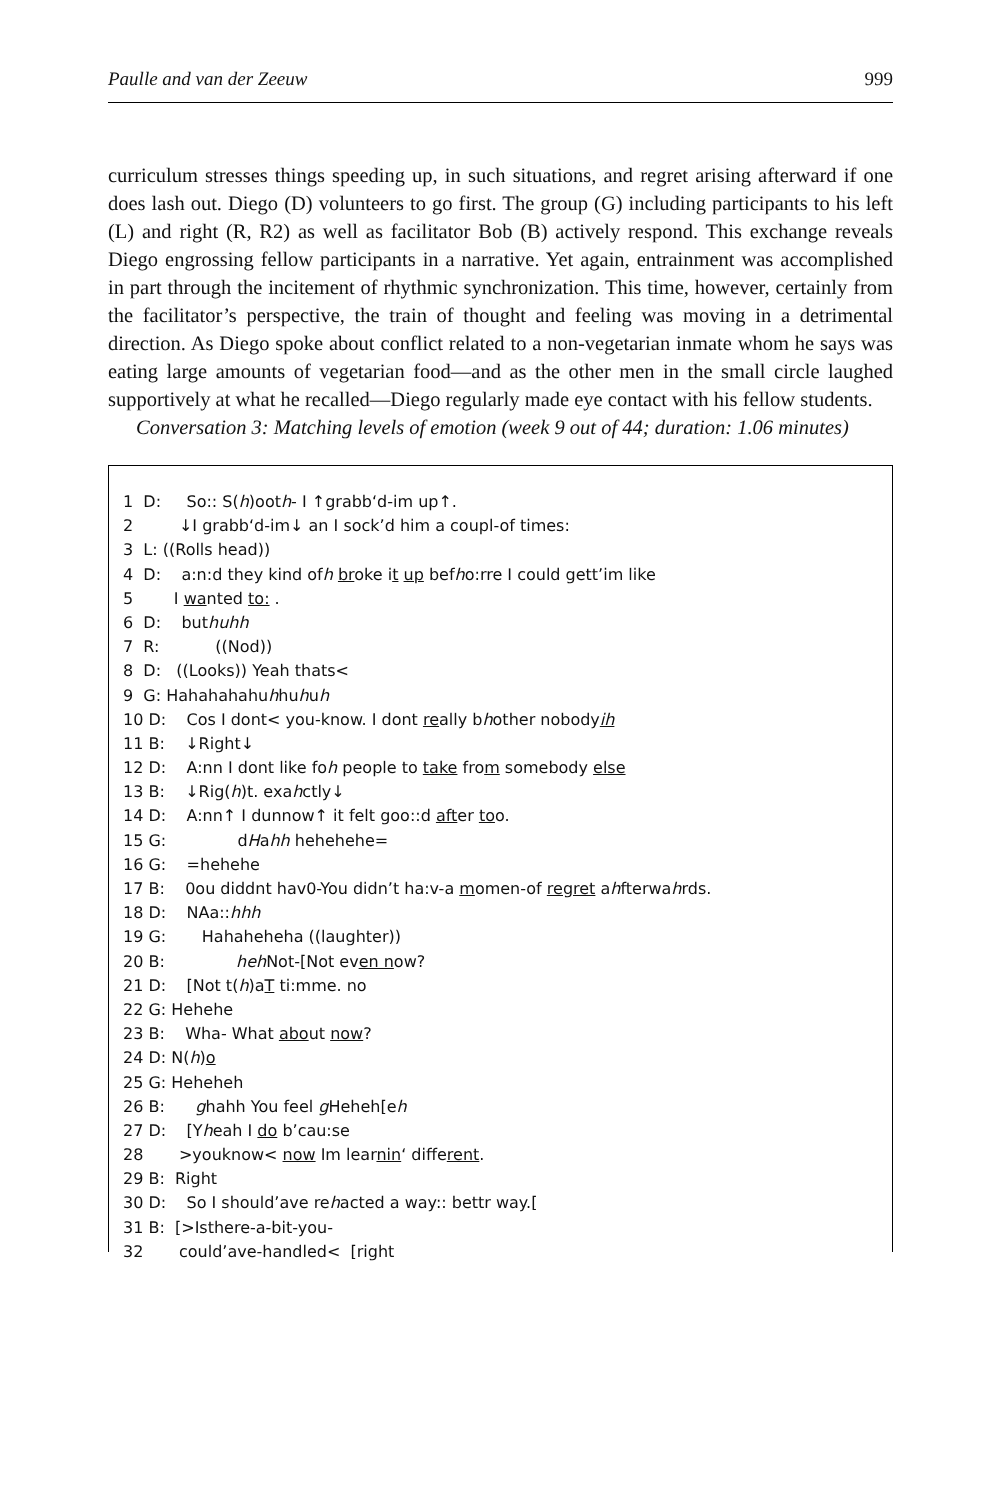Paulle and van der Zeeuw 999
curriculum stresses things speeding up, in such situations, and regret arising afterward if one does lash out. Diego (D) volunteers to go first. The group (G) including participants to his left (L) and right (R, R2) as well as facilitator Bob (B) actively respond. This exchange reveals Diego engrossing fellow participants in a narrative. Yet again, entrainment was accomplished in part through the incitement of rhythmic synchronization. This time, however, certainly from the facilitator’s perspective, the train of thought and feeling was moving in a detrimental direction. As Diego spoke about conflict related to a non-vegetarian inmate whom he says was eating large amounts of vegetarian food—and as the other men in the small circle laughed supportively at what he recalled—Diego regularly made eye contact with his fellow students.
Conversation 3: Matching levels of emotion (week 9 out of 44; duration: 1.06 minutes)
1 D: So:: S(h)ooth- I ↑grabb‘d-im up↑.
2 ↓I grabb‘d-im↓ an I sock’d him a coupl-of times:
3 L: ((Rolls head))
4 D: a:n:d they kind ofh broke it up befho:rre I could gett’im like
5 I wanted to: .
6 D: buthuhh
7 R: ((Nod))
8 D: ((Looks)) Yeah thats<
9 G: Hahahahahuhhuhuh
10 D: Cos I dont< you-know. I dont really bhother nobodyih
11 B: ↓Right↓
12 D: A:nn I dont like foh people to take from somebody else
13 B: ↓Rig(h)t. exahctly↓
14 D: A:nn↑ I dunnow↑ it felt goo::d after too.
15 G: dHahh hehehehe=
16 G: =hehehe
17 B: 0ou diddnt hav0-You didn’t ha:v-a momen-of regret ahfterwahrds.
18 D: NAa::hhh
19 G: Hahaheheha ((laughter))
20 B: heh Not-[Not even now?
21 D: [Not t(h)aT ti:mme. no
22 G: Hehehe
23 B: Wha- What about now?
24 D: N(h)o
25 G: Heheheh
26 B: ghahh You feel g Heheh[eh
27 D: [Yheah I do b’cau:se
28 >youknow< now Im learnin‘ different.
29 B: Right
30 D: So I should’ave rehacted a way:: bettr way.[
31 B: [>Isthere-a-bit-you-
32 could’ave-handled< [right